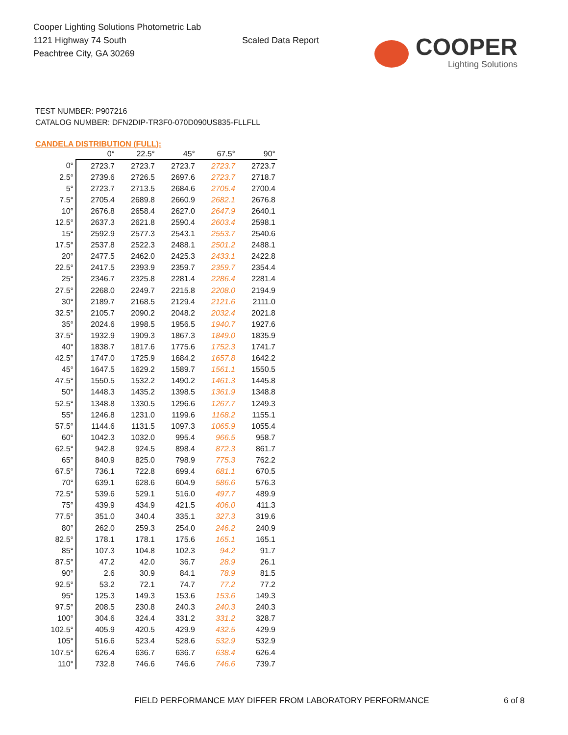Cooper Lighting Solutions Photometric Lab
1121 Highway 74 South
Peachtree City, GA 30269
Scaled Data Report
COOPER
Lighting Solutions
TEST NUMBER: P907216
CATALOG NUMBER: DFN2DIP-TR3F0-070D090US835-FLLFLL
CANDELA DISTRIBUTION (FULL):
| | 0° | 22.5° | 45° | 67.5° | 90° |
| --- | --- | --- | --- | --- | --- |
| 0° | 2723.7 | 2723.7 | 2723.7 | 2723.7 | 2723.7 |
| 2.5° | 2739.6 | 2726.5 | 2697.6 | 2723.7 | 2718.7 |
| 5° | 2723.7 | 2713.5 | 2684.6 | 2705.4 | 2700.4 |
| 7.5° | 2705.4 | 2689.8 | 2660.9 | 2682.1 | 2676.8 |
| 10° | 2676.8 | 2658.4 | 2627.0 | 2647.9 | 2640.1 |
| 12.5° | 2637.3 | 2621.8 | 2590.4 | 2603.4 | 2598.1 |
| 15° | 2592.9 | 2577.3 | 2543.1 | 2553.7 | 2540.6 |
| 17.5° | 2537.8 | 2522.3 | 2488.1 | 2501.2 | 2488.1 |
| 20° | 2477.5 | 2462.0 | 2425.3 | 2433.1 | 2422.8 |
| 22.5° | 2417.5 | 2393.9 | 2359.7 | 2359.7 | 2354.4 |
| 25° | 2346.7 | 2325.8 | 2281.4 | 2286.4 | 2281.4 |
| 27.5° | 2268.0 | 2249.7 | 2215.8 | 2208.0 | 2194.9 |
| 30° | 2189.7 | 2168.5 | 2129.4 | 2121.6 | 2111.0 |
| 32.5° | 2105.7 | 2090.2 | 2048.2 | 2032.4 | 2021.8 |
| 35° | 2024.6 | 1998.5 | 1956.5 | 1940.7 | 1927.6 |
| 37.5° | 1932.9 | 1909.3 | 1867.3 | 1849.0 | 1835.9 |
| 40° | 1838.7 | 1817.6 | 1775.6 | 1752.3 | 1741.7 |
| 42.5° | 1747.0 | 1725.9 | 1684.2 | 1657.8 | 1642.2 |
| 45° | 1647.5 | 1629.2 | 1589.7 | 1561.1 | 1550.5 |
| 47.5° | 1550.5 | 1532.2 | 1490.2 | 1461.3 | 1445.8 |
| 50° | 1448.3 | 1435.2 | 1398.5 | 1361.9 | 1348.8 |
| 52.5° | 1348.8 | 1330.5 | 1296.6 | 1267.7 | 1249.3 |
| 55° | 1246.8 | 1231.0 | 1199.6 | 1168.2 | 1155.1 |
| 57.5° | 1144.6 | 1131.5 | 1097.3 | 1065.9 | 1055.4 |
| 60° | 1042.3 | 1032.0 | 995.4 | 966.5 | 958.7 |
| 62.5° | 942.8 | 924.5 | 898.4 | 872.3 | 861.7 |
| 65° | 840.9 | 825.0 | 798.9 | 775.3 | 762.2 |
| 67.5° | 736.1 | 722.8 | 699.4 | 681.1 | 670.5 |
| 70° | 639.1 | 628.6 | 604.9 | 586.6 | 576.3 |
| 72.5° | 539.6 | 529.1 | 516.0 | 497.7 | 489.9 |
| 75° | 439.9 | 434.9 | 421.5 | 406.0 | 411.3 |
| 77.5° | 351.0 | 340.4 | 335.1 | 327.3 | 319.6 |
| 80° | 262.0 | 259.3 | 254.0 | 246.2 | 240.9 |
| 82.5° | 178.1 | 178.1 | 175.6 | 165.1 | 165.1 |
| 85° | 107.3 | 104.8 | 102.3 | 94.2 | 91.7 |
| 87.5° | 47.2 | 42.0 | 36.7 | 28.9 | 26.1 |
| 90° | 2.6 | 30.9 | 84.1 | 78.9 | 81.5 |
| 92.5° | 53.2 | 72.1 | 74.7 | 77.2 | 77.2 |
| 95° | 125.3 | 149.3 | 153.6 | 153.6 | 149.3 |
| 97.5° | 208.5 | 230.8 | 240.3 | 240.3 | 240.3 |
| 100° | 304.6 | 324.4 | 331.2 | 331.2 | 328.7 |
| 102.5° | 405.9 | 420.5 | 429.9 | 432.5 | 429.9 |
| 105° | 516.6 | 523.4 | 528.6 | 532.9 | 532.9 |
| 107.5° | 626.4 | 636.7 | 636.7 | 638.4 | 626.4 |
| 110° | 732.8 | 746.6 | 746.6 | 746.6 | 739.7 |
FIELD PERFORMANCE MAY DIFFER FROM LABORATORY PERFORMANCE
6 of 8